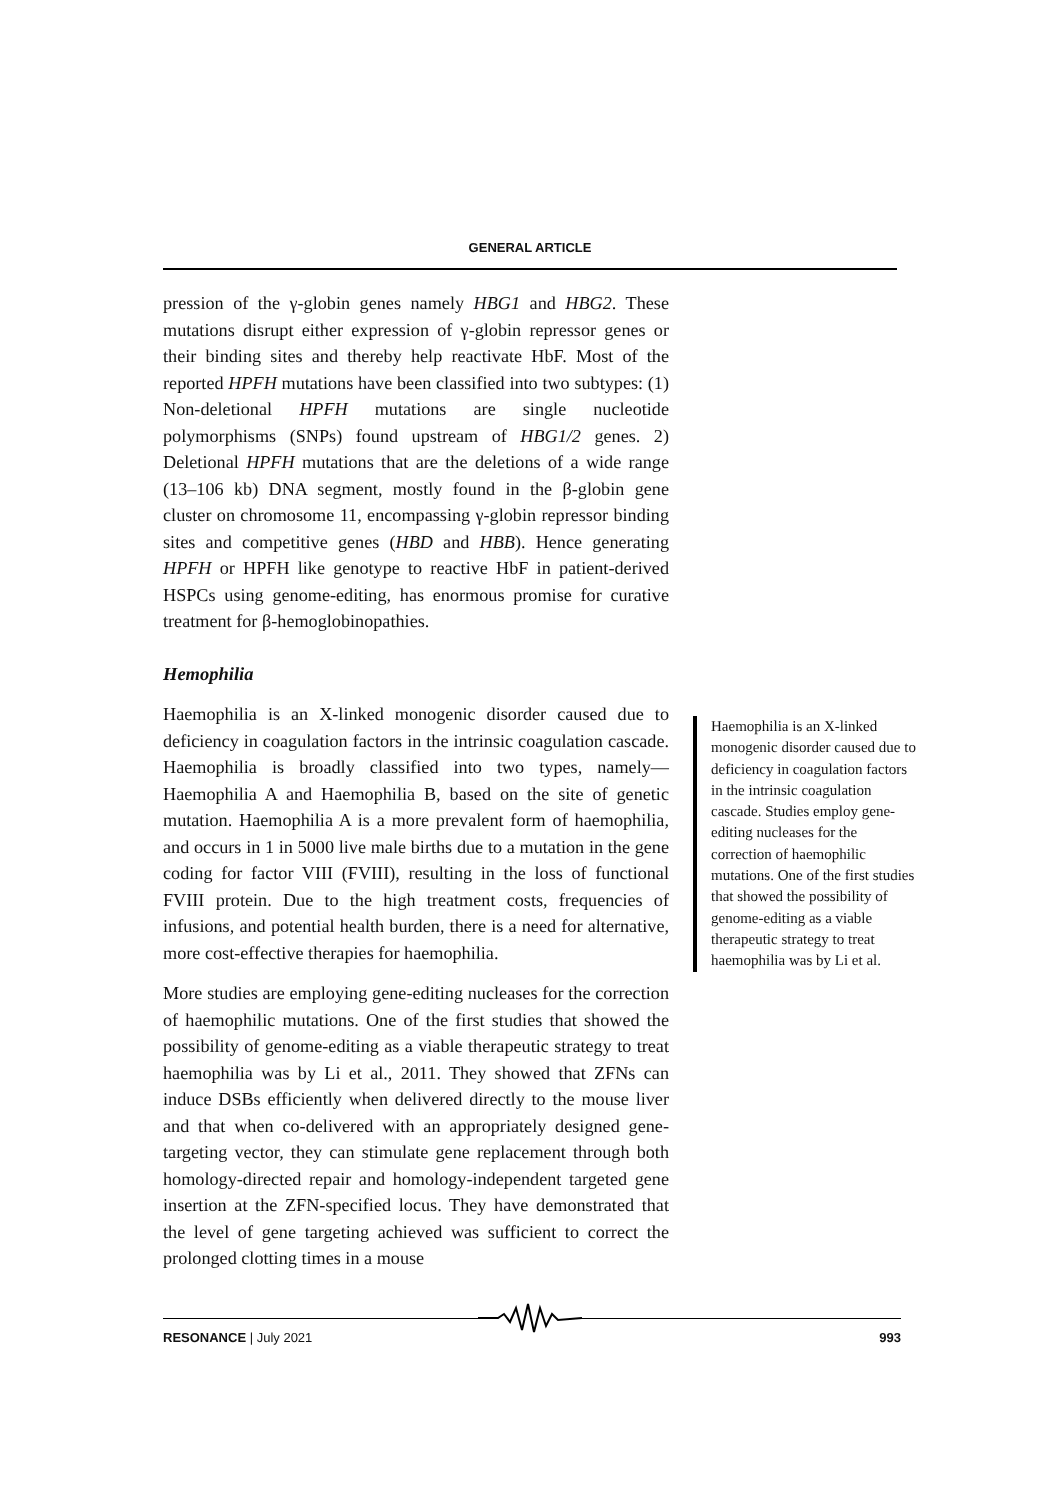GENERAL ARTICLE
pression of the γ-globin genes namely HBG1 and HBG2. These mutations disrupt either expression of γ-globin repressor genes or their binding sites and thereby help reactivate HbF. Most of the reported HPFH mutations have been classified into two subtypes: (1) Non-deletional HPFH mutations are single nucleotide polymorphisms (SNPs) found upstream of HBG1/2 genes. 2) Deletional HPFH mutations that are the deletions of a wide range (13–106 kb) DNA segment, mostly found in the β-globin gene cluster on chromosome 11, encompassing γ-globin repressor binding sites and competitive genes (HBD and HBB). Hence generating HPFH or HPFH like genotype to reactive HbF in patient-derived HSPCs using genome-editing, has enormous promise for curative treatment for β-hemoglobinopathies.
Hemophilia
Haemophilia is an X-linked monogenic disorder caused due to deficiency in coagulation factors in the intrinsic coagulation cascade. Haemophilia is broadly classified into two types, namely—Haemophilia A and Haemophilia B, based on the site of genetic mutation. Haemophilia A is a more prevalent form of haemophilia, and occurs in 1 in 5000 live male births due to a mutation in the gene coding for factor VIII (FVIII), resulting in the loss of functional FVIII protein. Due to the high treatment costs, frequencies of infusions, and potential health burden, there is a need for alternative, more cost-effective therapies for haemophilia.
More studies are employing gene-editing nucleases for the correction of haemophilic mutations. One of the first studies that showed the possibility of genome-editing as a viable therapeutic strategy to treat haemophilia was by Li et al., 2011. They showed that ZFNs can induce DSBs efficiently when delivered directly to the mouse liver and that when co-delivered with an appropriately designed gene-targeting vector, they can stimulate gene replacement through both homology-directed repair and homology-independent targeted gene insertion at the ZFN-specified locus. They have demonstrated that the level of gene targeting achieved was sufficient to correct the prolonged clotting times in a mouse
Haemophilia is an X-linked monogenic disorder caused due to deficiency in coagulation factors in the intrinsic coagulation cascade. Studies employ gene-editing nucleases for the correction of haemophilic mutations. One of the first studies that showed the possibility of genome-editing as a viable therapeutic strategy to treat haemophilia was by Li et al.
RESONANCE | July 2021 993